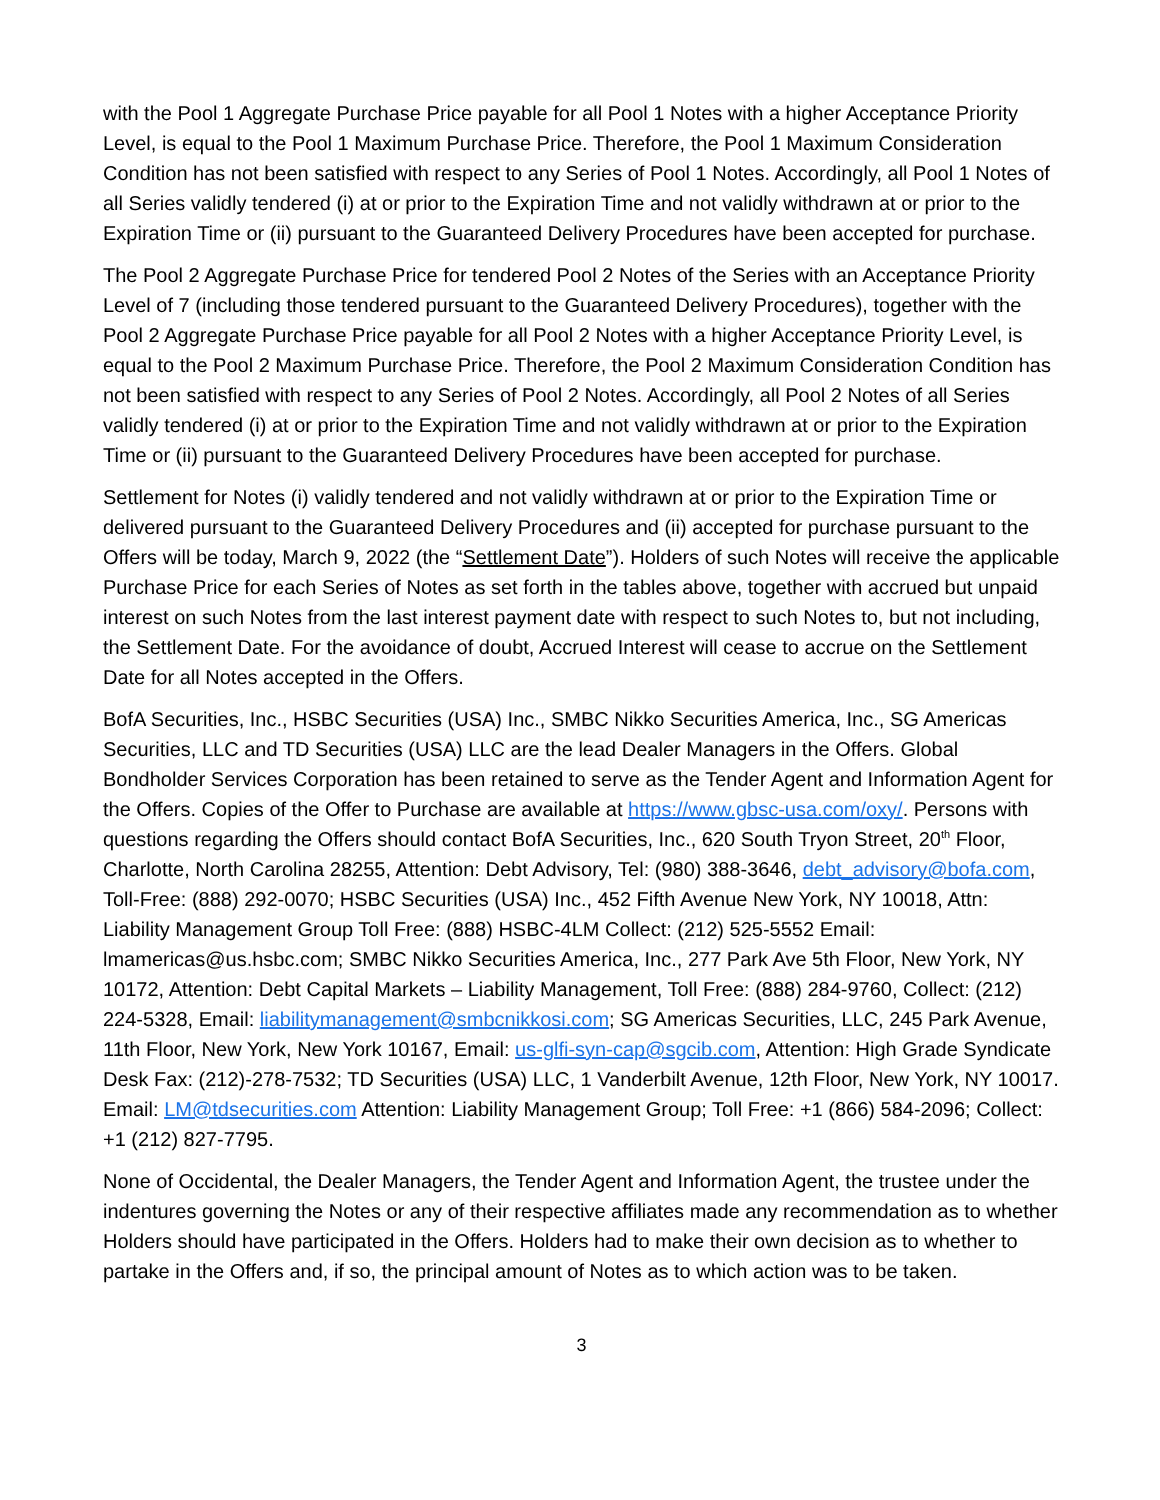with the Pool 1 Aggregate Purchase Price payable for all Pool 1 Notes with a higher Acceptance Priority Level, is equal to the Pool 1 Maximum Purchase Price. Therefore, the Pool 1 Maximum Consideration Condition has not been satisfied with respect to any Series of Pool 1 Notes. Accordingly, all Pool 1 Notes of all Series validly tendered (i) at or prior to the Expiration Time and not validly withdrawn at or prior to the Expiration Time or (ii) pursuant to the Guaranteed Delivery Procedures have been accepted for purchase.
The Pool 2 Aggregate Purchase Price for tendered Pool 2 Notes of the Series with an Acceptance Priority Level of 7 (including those tendered pursuant to the Guaranteed Delivery Procedures), together with the Pool 2 Aggregate Purchase Price payable for all Pool 2 Notes with a higher Acceptance Priority Level, is equal to the Pool 2 Maximum Purchase Price. Therefore, the Pool 2 Maximum Consideration Condition has not been satisfied with respect to any Series of Pool 2 Notes. Accordingly, all Pool 2 Notes of all Series validly tendered (i) at or prior to the Expiration Time and not validly withdrawn at or prior to the Expiration Time or (ii) pursuant to the Guaranteed Delivery Procedures have been accepted for purchase.
Settlement for Notes (i) validly tendered and not validly withdrawn at or prior to the Expiration Time or delivered pursuant to the Guaranteed Delivery Procedures and (ii) accepted for purchase pursuant to the Offers will be today, March 9, 2022 (the “Settlement Date”). Holders of such Notes will receive the applicable Purchase Price for each Series of Notes as set forth in the tables above, together with accrued but unpaid interest on such Notes from the last interest payment date with respect to such Notes to, but not including, the Settlement Date. For the avoidance of doubt, Accrued Interest will cease to accrue on the Settlement Date for all Notes accepted in the Offers.
BofA Securities, Inc., HSBC Securities (USA) Inc., SMBC Nikko Securities America, Inc., SG Americas Securities, LLC and TD Securities (USA) LLC are the lead Dealer Managers in the Offers. Global Bondholder Services Corporation has been retained to serve as the Tender Agent and Information Agent for the Offers. Copies of the Offer to Purchase are available at https://www.gbsc-usa.com/oxy/. Persons with questions regarding the Offers should contact BofA Securities, Inc., 620 South Tryon Street, 20<sup>th</sup> Floor, Charlotte, North Carolina 28255, Attention: Debt Advisory, Tel: (980) 388-3646, debt_advisory@bofa.com, Toll-Free: (888) 292-0070; HSBC Securities (USA) Inc., 452 Fifth Avenue New York, NY 10018, Attn: Liability Management Group Toll Free: (888) HSBC-4LM Collect: (212) 525-5552 Email: lmamericas@us.hsbc.com; SMBC Nikko Securities America, Inc., 277 Park Ave 5th Floor, New York, NY 10172, Attention: Debt Capital Markets – Liability Management, Toll Free: (888) 284-9760, Collect: (212) 224-5328, Email: liabilitymanagement@smbcnikkosi.com; SG Americas Securities, LLC, 245 Park Avenue, 11th Floor, New York, New York 10167, Email: us-glfi-syn-cap@sgcib.com, Attention: High Grade Syndicate Desk Fax: (212)-278-7532; TD Securities (USA) LLC, 1 Vanderbilt Avenue, 12th Floor, New York, NY 10017. Email: LM@tdsecurities.com Attention: Liability Management Group; Toll Free: +1 (866) 584-2096; Collect: +1 (212) 827-7795.
None of Occidental, the Dealer Managers, the Tender Agent and Information Agent, the trustee under the indentures governing the Notes or any of their respective affiliates made any recommendation as to whether Holders should have participated in the Offers. Holders had to make their own decision as to whether to partake in the Offers and, if so, the principal amount of Notes as to which action was to be taken.
3